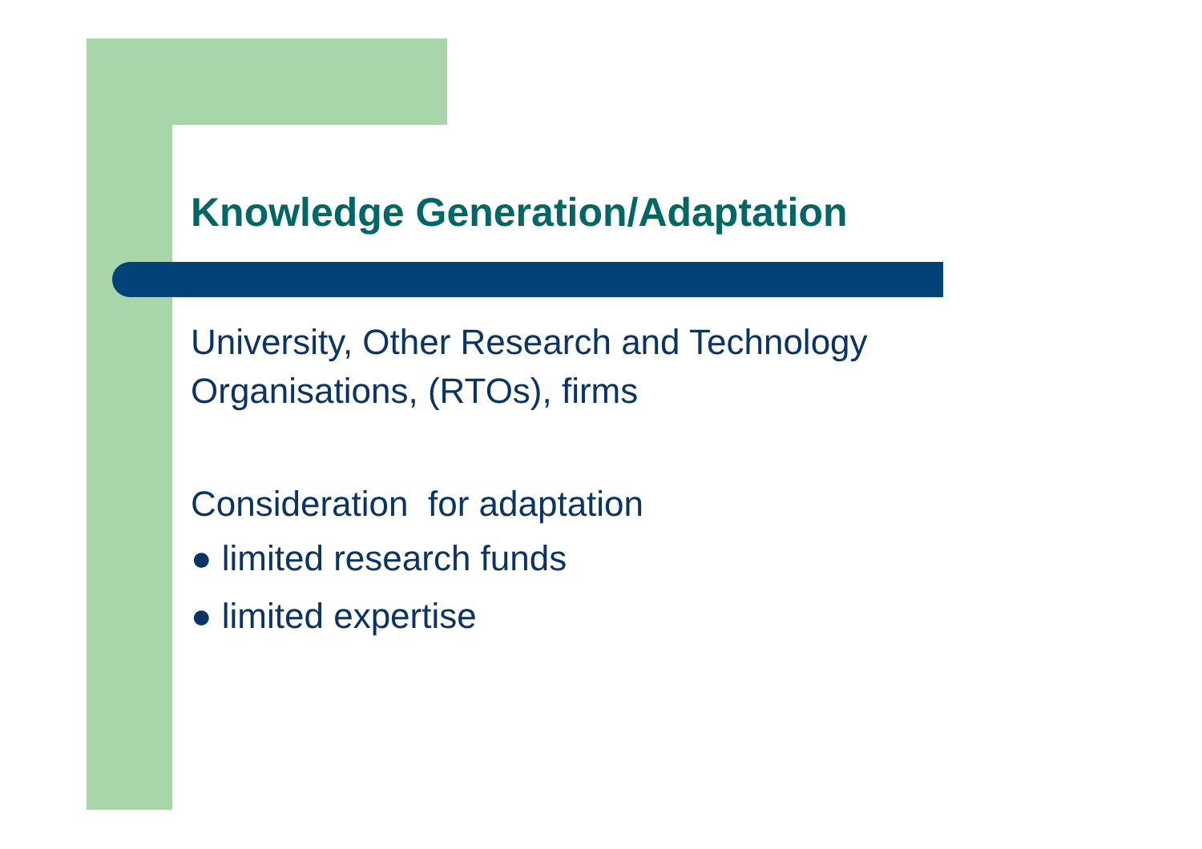Knowledge Generation/Adaptation
University, Other Research and Technology Organisations, (RTOs), firms
Consideration for adaptation
● limited research funds
● limited expertise